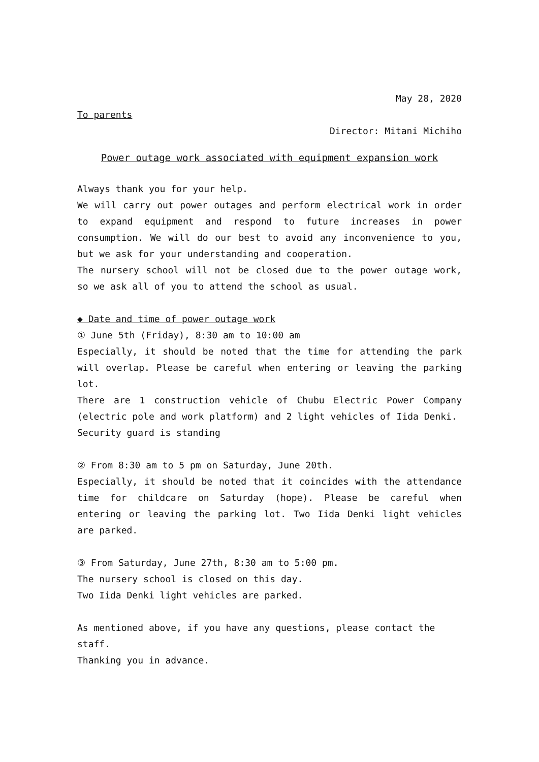May 28, 2020
To parents
Director: Mitani Michiho
Power outage work associated with equipment expansion work
Always thank you for your help.
We will carry out power outages and perform electrical work in order to expand equipment and respond to future increases in power consumption. We will do our best to avoid any inconvenience to you, but we ask for your understanding and cooperation.
The nursery school will not be closed due to the power outage work, so we ask all of you to attend the school as usual.
◆ Date and time of power outage work
① June 5th (Friday), 8:30 am to 10:00 am
Especially, it should be noted that the time for attending the park will overlap. Please be careful when entering or leaving the parking lot.
There are 1 construction vehicle of Chubu Electric Power Company (electric pole and work platform) and 2 light vehicles of Iida Denki.
Security guard is standing
② From 8:30 am to 5 pm on Saturday, June 20th.
Especially, it should be noted that it coincides with the attendance time for childcare on Saturday (hope). Please be careful when entering or leaving the parking lot. Two Iida Denki light vehicles are parked.
③ From Saturday, June 27th, 8:30 am to 5:00 pm.
The nursery school is closed on this day.
Two Iida Denki light vehicles are parked.
As mentioned above, if you have any questions, please contact the staff.
Thanking you in advance.